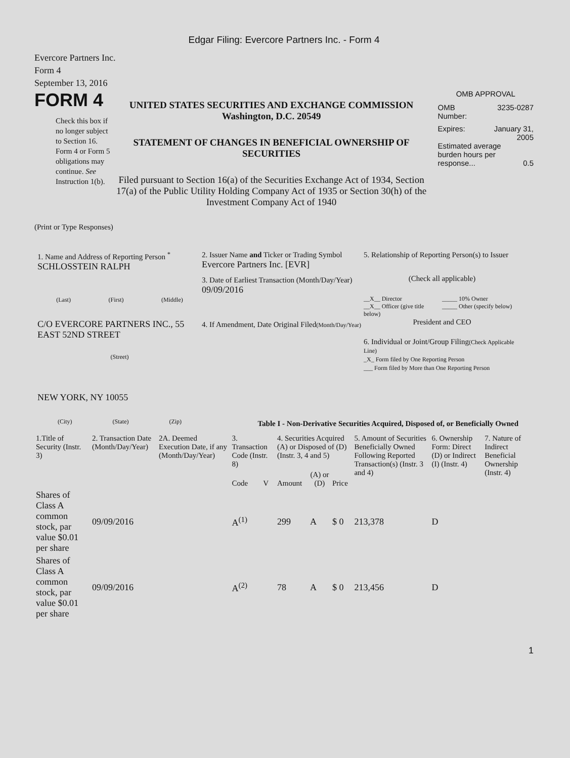Edgar Filing: Evercore Partners Inc. - Form 4
Evercore Partners Inc.
Form 4
September 13, 2016
FORM 4
Check this box if no longer subject to Section 16. Form 4 or Form 5 obligations may continue. See Instruction 1(b).
UNITED STATES SECURITIES AND EXCHANGE COMMISSION
Washington, D.C. 20549
STATEMENT OF CHANGES IN BENEFICIAL OWNERSHIP OF SECURITIES
Filed pursuant to Section 16(a) of the Securities Exchange Act of 1934, Section 17(a) of the Public Utility Holding Company Act of 1935 or Section 30(h) of the Investment Company Act of 1940
OMB APPROVAL
OMB
Number: 3235-0287
Expires: January 31,
2005
Estimated average burden hours per response... 0.5
(Print or Type Responses)
1. Name and Address of Reporting Person <sup>*</sup>
SCHLOSSTEIN RALPH
(Last) (First) (Middle)
C/O EVERCORE PARTNERS INC., 55 EAST 52ND STREET
(Street)
NEW YORK, NY 10055
(City) (State) (Zip)
2. Issuer Name and Ticker or Trading Symbol
Evercore Partners Inc. [EVR]
3. Date of Earliest Transaction (Month/Day/Year)
09/09/2016
4. If Amendment, Date Original Filed(Month/Day/Year)
5. Relationship of Reporting Person(s) to Issuer
(Check all applicable)
__X__ Director
__X__ Officer (give title below) _____ 10% Owner
_____ Other (specify below)
President and CEO
6. Individual or Joint/Group Filing(Check Applicable Line)
_X_ Form filed by One Reporting Person
___ Form filed by More than One Reporting Person
Table I - Non-Derivative Securities Acquired, Disposed of, or Beneficially Owned
| 1.Title of Security (Instr. 3) | 2. Transaction Date (Month/Day/Year) | 2A. Deemed Execution Date, if any (Month/Day/Year) | 3. Transaction Code (Instr. 8) | | 4. Securities Acquired (A) or Disposed of (D) (Instr. 3, 4 and 5) | | | 5. Amount of Securities Beneficially Owned Following Reported Transaction(s) (Instr. 3 and 4) | 6. Ownership Form: Direct (D) or Indirect (I) (Instr. 4) | 7. Nature of Indirect Beneficial Ownership (Instr. 4) |
| | | | Code | V | Amount | (A) or (D) | Price | | | |
| Shares of Class A common stock, par value $0.01 per share | 09/09/2016 | | A<sup>(1)</sup> | | 299 | A | $ 0 | 213,378 | D | |
| Shares of Class A common stock, par value $0.01 per share | 09/09/2016 | | A<sup>(2)</sup> | | 78 | A | $ 0 | 213,456 | D | |
1